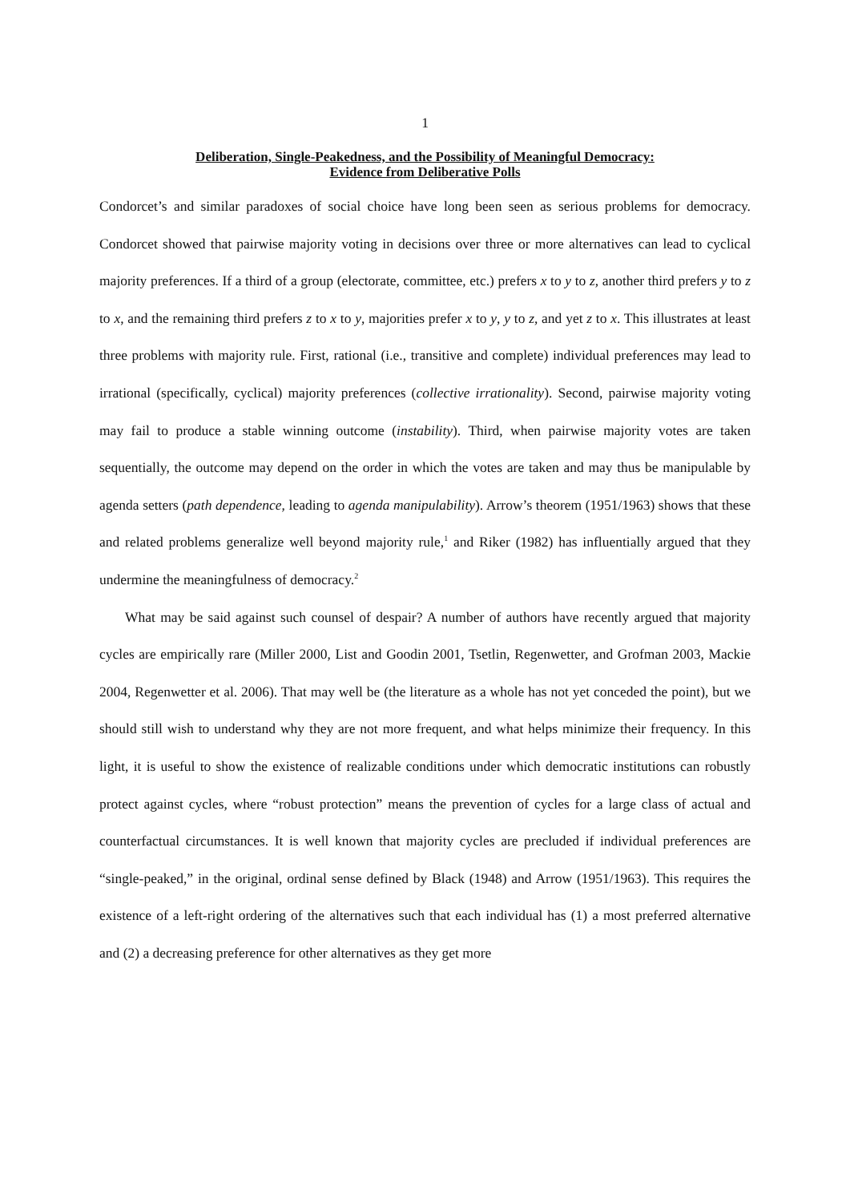1
Deliberation, Single-Peakedness, and the Possibility of Meaningful Democracy:
Evidence from Deliberative Polls
Condorcet’s and similar paradoxes of social choice have long been seen as serious problems for democracy. Condorcet showed that pairwise majority voting in decisions over three or more alternatives can lead to cyclical majority preferences. If a third of a group (electorate, committee, etc.) prefers x to y to z, another third prefers y to z to x, and the remaining third prefers z to x to y, majorities prefer x to y, y to z, and yet z to x. This illustrates at least three problems with majority rule. First, rational (i.e., transitive and complete) individual preferences may lead to irrational (specifically, cyclical) majority preferences (collective irrationality). Second, pairwise majority voting may fail to produce a stable winning outcome (instability). Third, when pairwise majority votes are taken sequentially, the outcome may depend on the order in which the votes are taken and may thus be manipulable by agenda setters (path dependence, leading to agenda manipulability). Arrow’s theorem (1951/1963) shows that these and related problems generalize well beyond majority rule,<sup>1</sup> and Riker (1982) has influentially argued that they undermine the meaningfulness of democracy.<sup>2</sup>
What may be said against such counsel of despair? A number of authors have recently argued that majority cycles are empirically rare (Miller 2000, List and Goodin 2001, Tsetlin, Regenwetter, and Grofman 2003, Mackie 2004, Regenwetter et al. 2006). That may well be (the literature as a whole has not yet conceded the point), but we should still wish to understand why they are not more frequent, and what helps minimize their frequency. In this light, it is useful to show the existence of realizable conditions under which democratic institutions can robustly protect against cycles, where “robust protection” means the prevention of cycles for a large class of actual and counterfactual circumstances. It is well known that majority cycles are precluded if individual preferences are “single-peaked,” in the original, ordinal sense defined by Black (1948) and Arrow (1951/1963). This requires the existence of a left-right ordering of the alternatives such that each individual has (1) a most preferred alternative and (2) a decreasing preference for other alternatives as they get more